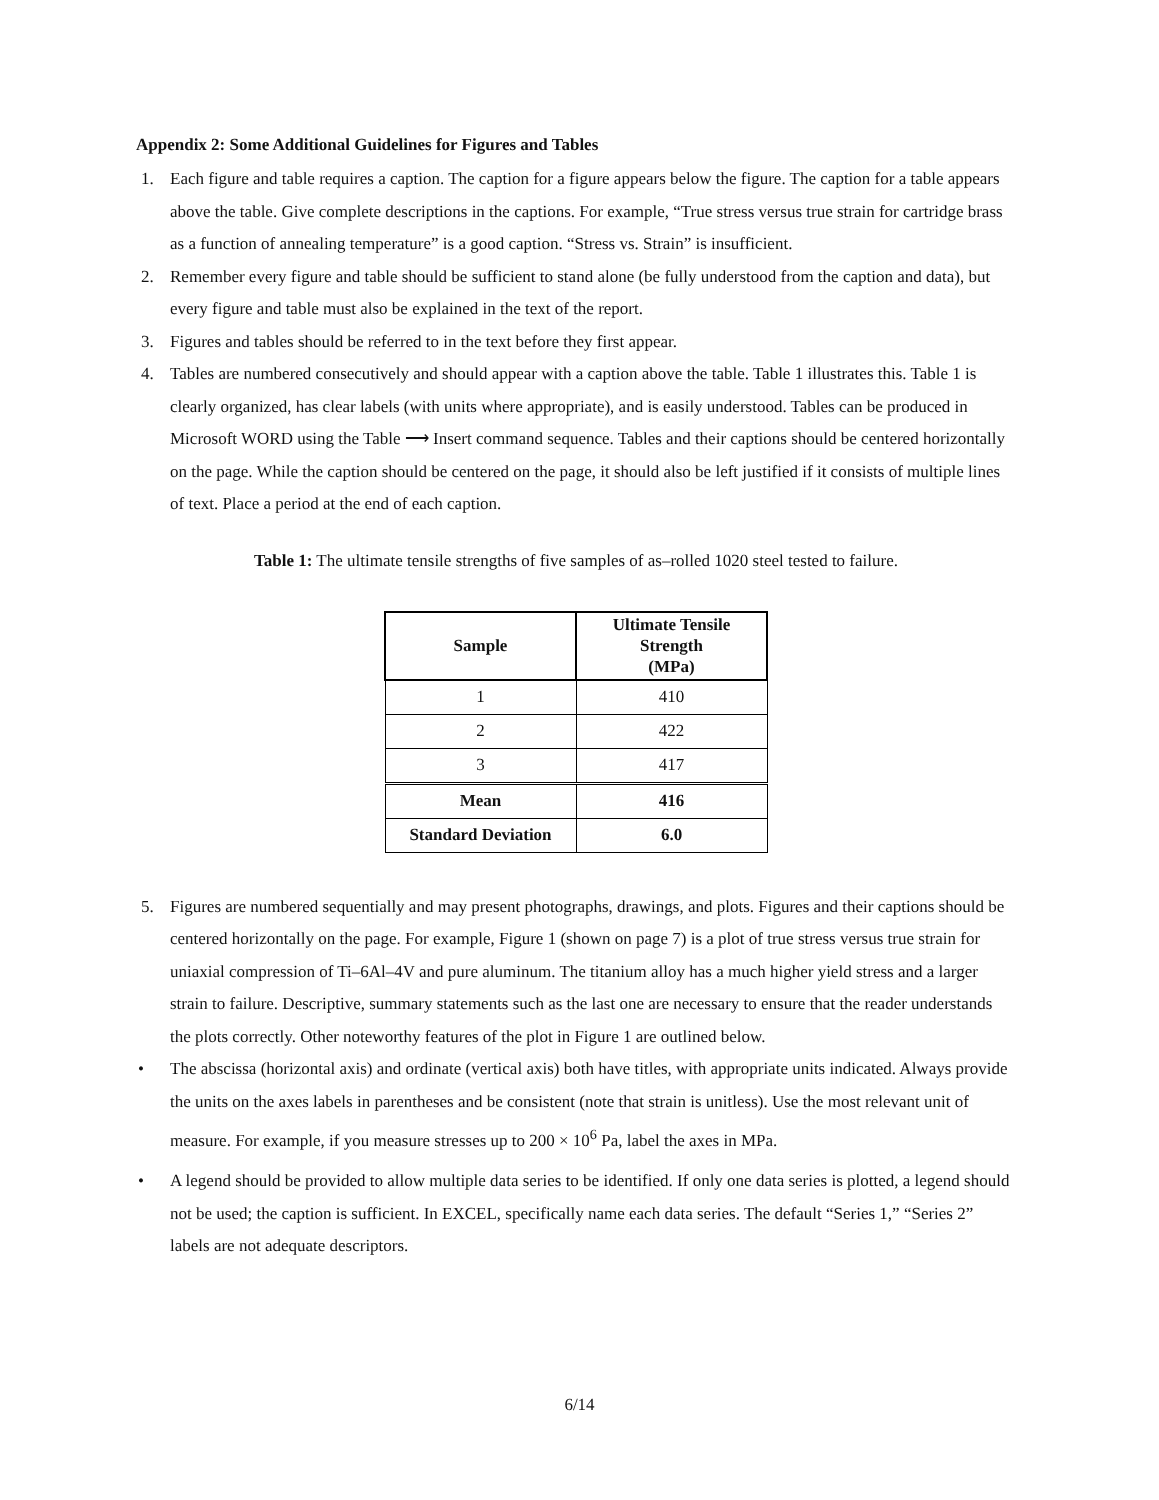Appendix 2: Some Additional Guidelines for Figures and Tables
1. Each figure and table requires a caption. The caption for a figure appears below the figure. The caption for a table appears above the table. Give complete descriptions in the captions. For example, “True stress versus true strain for cartridge brass as a function of annealing temperature” is a good caption. “Stress vs. Strain” is insufficient.
2. Remember every figure and table should be sufficient to stand alone (be fully understood from the caption and data), but every figure and table must also be explained in the text of the report.
3. Figures and tables should be referred to in the text before they first appear.
4. Tables are numbered consecutively and should appear with a caption above the table. Table 1 illustrates this. Table 1 is clearly organized, has clear labels (with units where appropriate), and is easily understood. Tables can be produced in Microsoft WORD using the Table ⟶ Insert command sequence. Tables and their captions should be centered horizontally on the page. While the caption should be centered on the page, it should also be left justified if it consists of multiple lines of text. Place a period at the end of each caption.
Table 1: The ultimate tensile strengths of five samples of as–rolled 1020 steel tested to failure.
| Sample | Ultimate Tensile Strength (MPa) |
| --- | --- |
| 1 | 410 |
| 2 | 422 |
| 3 | 417 |
| Mean | 416 |
| Standard Deviation | 6.0 |
5. Figures are numbered sequentially and may present photographs, drawings, and plots. Figures and their captions should be centered horizontally on the page. For example, Figure 1 (shown on page 7) is a plot of true stress versus true strain for uniaxial compression of Ti–6Al–4V and pure aluminum. The titanium alloy has a much higher yield stress and a larger strain to failure. Descriptive, summary statements such as the last one are necessary to ensure that the reader understands the plots correctly. Other noteworthy features of the plot in Figure 1 are outlined below.
• The abscissa (horizontal axis) and ordinate (vertical axis) both have titles, with appropriate units indicated. Always provide the units on the axes labels in parentheses and be consistent (note that strain is unitless). Use the most relevant unit of measure. For example, if you measure stresses up to 200 × 10<sup>6</sup> Pa, label the axes in MPa.
• A legend should be provided to allow multiple data series to be identified. If only one data series is plotted, a legend should not be used; the caption is sufficient. In EXCEL, specifically name each data series. The default “Series 1,” “Series 2” labels are not adequate descriptors.
6/14